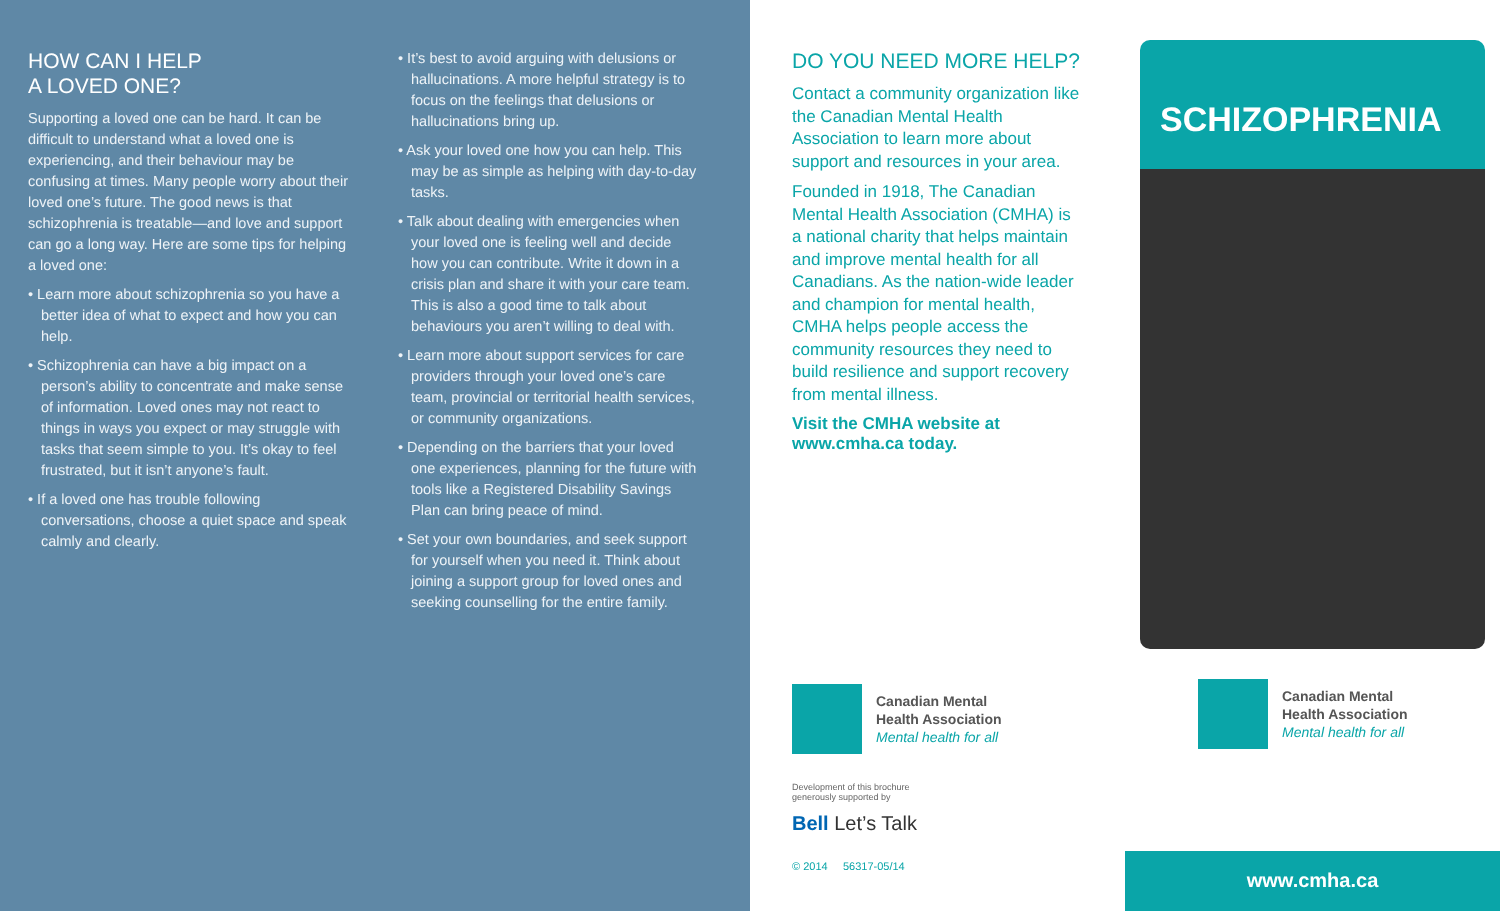HOW CAN I HELP
A LOVED ONE?
Supporting a loved one can be hard. It can be difficult to understand what a loved one is experiencing, and their behaviour may be confusing at times. Many people worry about their loved one’s future. The good news is that schizophrenia is treatable—and love and support can go a long way. Here are some tips for helping a loved one:
• Learn more about schizophrenia so you have a better idea of what to expect and how you can help.
• Schizophrenia can have a big impact on a person’s ability to concentrate and make sense of information. Loved ones may not react to things in ways you expect or may struggle with tasks that seem simple to you. It’s okay to feel frustrated, but it isn’t anyone’s fault.
• If a loved one has trouble following conversations, choose a quiet space and speak calmly and clearly.
• It’s best to avoid arguing with delusions or hallucinations. A more helpful strategy is to focus on the feelings that delusions or hallucinations bring up.
• Ask your loved one how you can help. This may be as simple as helping with day-to-day tasks.
• Talk about dealing with emergencies when your loved one is feeling well and decide how you can contribute. Write it down in a crisis plan and share it with your care team. This is also a good time to talk about behaviours you aren’t willing to deal with.
• Learn more about support services for care providers through your loved one’s care team, provincial or territorial health services, or community organizations.
• Depending on the barriers that your loved one experiences, planning for the future with tools like a Registered Disability Savings Plan can bring peace of mind.
• Set your own boundaries, and seek support for yourself when you need it. Think about joining a support group for loved ones and seeking counselling for the entire family.
DO YOU NEED MORE HELP?
Contact a community organization like the Canadian Mental Health Association to learn more about support and resources in your area.
Founded in 1918, The Canadian Mental Health Association (CMHA) is a national charity that helps maintain and improve mental health for all Canadians. As the nation-wide leader and champion for mental health, CMHA helps people access the community resources they need to build resilience and support recovery from mental illness.
Visit the CMHA website at
www.cmha.ca today.
Canadian Mental
Health Association
Mental health for all
Development of this brochure
generously supported by
Bell Let’s Talk
© 2014 56317-05/14
SCHIZOPHRENIA
Canadian Mental
Health Association
Mental health for all
www.cmha.ca